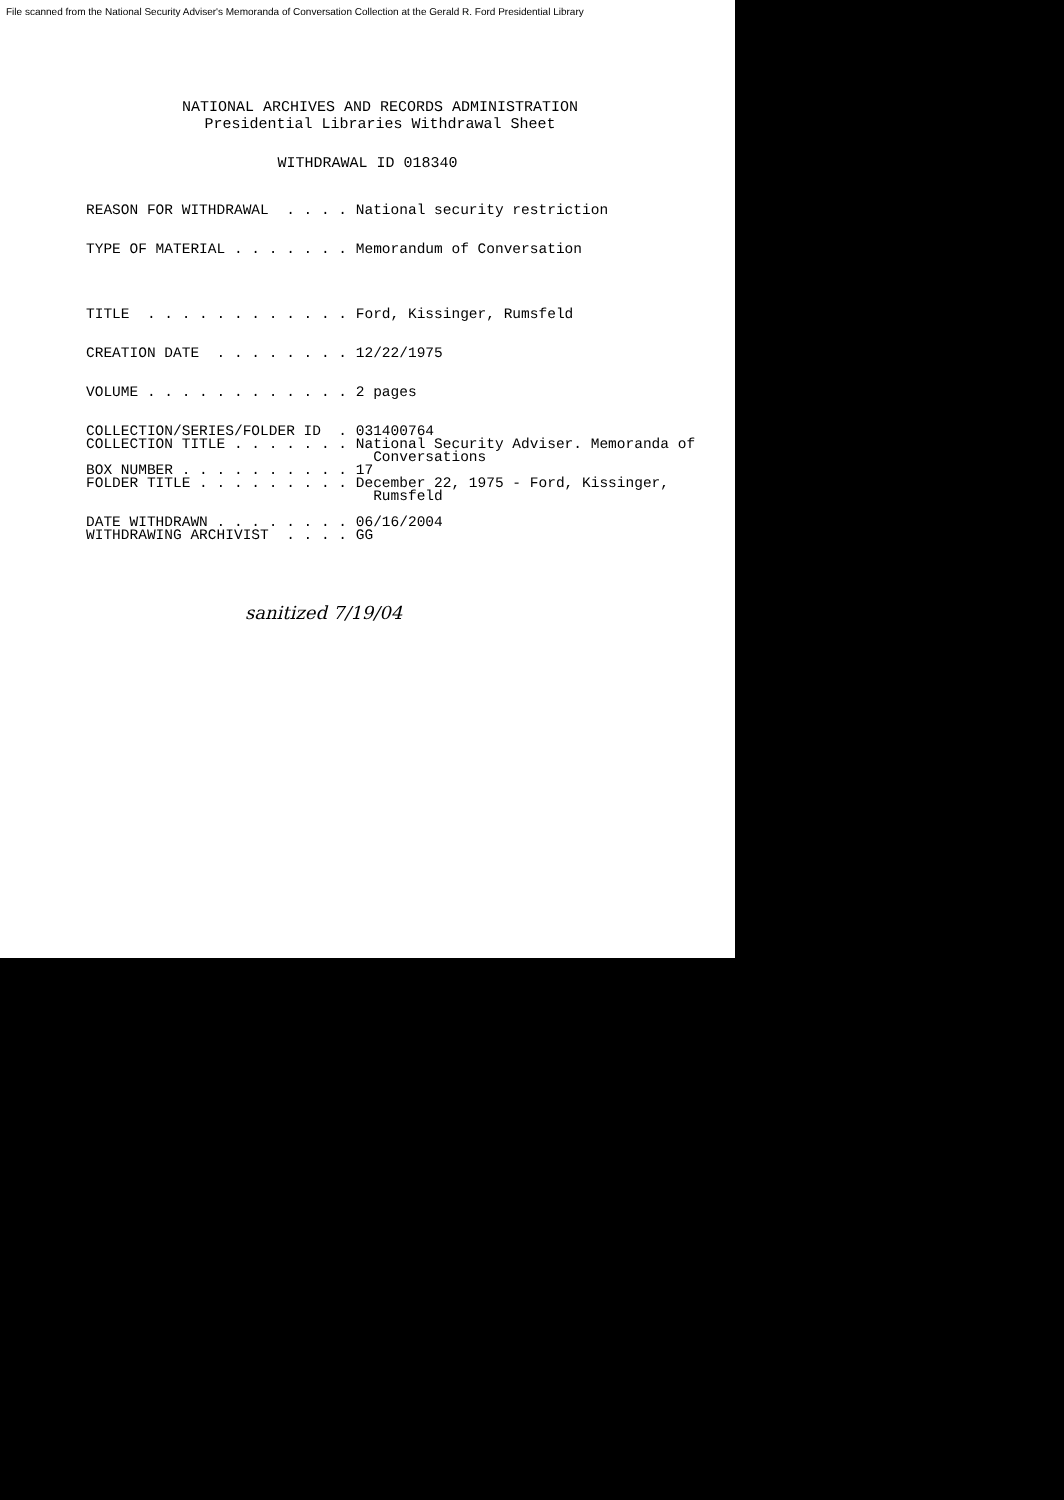File scanned from the National Security Adviser's Memoranda of Conversation Collection at the Gerald R. Ford Presidential Library
NATIONAL ARCHIVES AND RECORDS ADMINISTRATION
Presidential Libraries Withdrawal Sheet
WITHDRAWAL ID 018340
REASON FOR WITHDRAWAL  . . . . National security restriction


TYPE OF MATERIAL . . . . . . . Memorandum of Conversation




TITLE  . . . . . . . . . . . . Ford, Kissinger, Rumsfeld


CREATION DATE  . . . . . . . . 12/22/1975


VOLUME . . . . . . . . . . . . 2 pages


COLLECTION/SERIES/FOLDER ID  . 031400764
COLLECTION TITLE . . . . . . . National Security Adviser. Memoranda of
                                 Conversations
BOX NUMBER . . . . . . . . . . 17
FOLDER TITLE . . . . . . . . . December 22, 1975 - Ford, Kissinger,
                                 Rumsfeld

DATE WITHDRAWN . . . . . . . . 06/16/2004
WITHDRAWING ARCHIVIST  . . . . GG
sanitized 7/19/04